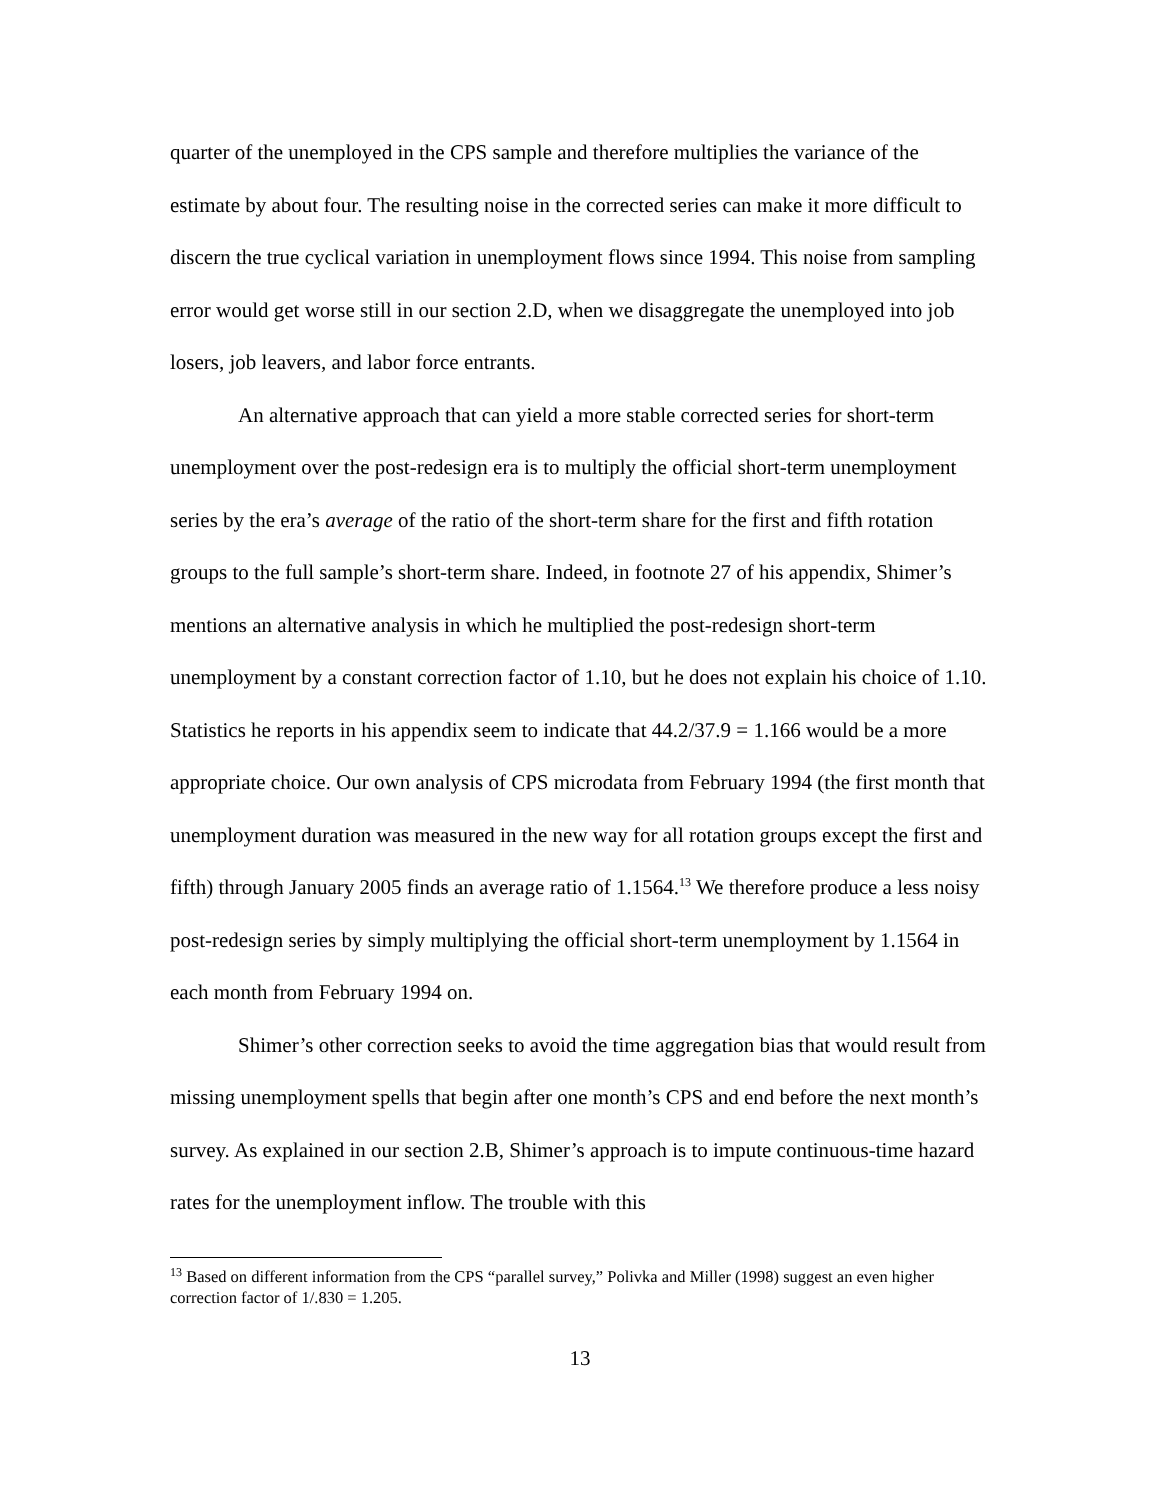quarter of the unemployed in the CPS sample and therefore multiplies the variance of the estimate by about four. The resulting noise in the corrected series can make it more difficult to discern the true cyclical variation in unemployment flows since 1994. This noise from sampling error would get worse still in our section 2.D, when we disaggregate the unemployed into job losers, job leavers, and labor force entrants.
An alternative approach that can yield a more stable corrected series for short-term unemployment over the post-redesign era is to multiply the official short-term unemployment series by the era’s average of the ratio of the short-term share for the first and fifth rotation groups to the full sample’s short-term share. Indeed, in footnote 27 of his appendix, Shimer’s mentions an alternative analysis in which he multiplied the post-redesign short-term unemployment by a constant correction factor of 1.10, but he does not explain his choice of 1.10. Statistics he reports in his appendix seem to indicate that 44.2/37.9 = 1.166 would be a more appropriate choice. Our own analysis of CPS microdata from February 1994 (the first month that unemployment duration was measured in the new way for all rotation groups except the first and fifth) through January 2005 finds an average ratio of 1.1564.<sup>13</sup> We therefore produce a less noisy post-redesign series by simply multiplying the official short-term unemployment by 1.1564 in each month from February 1994 on.
Shimer’s other correction seeks to avoid the time aggregation bias that would result from missing unemployment spells that begin after one month’s CPS and end before the next month’s survey. As explained in our section 2.B, Shimer’s approach is to impute continuous-time hazard rates for the unemployment inflow. The trouble with this
<sup>13</sup> Based on different information from the CPS “parallel survey,” Polivka and Miller (1998) suggest an even higher correction factor of 1/.830 = 1.205.
13